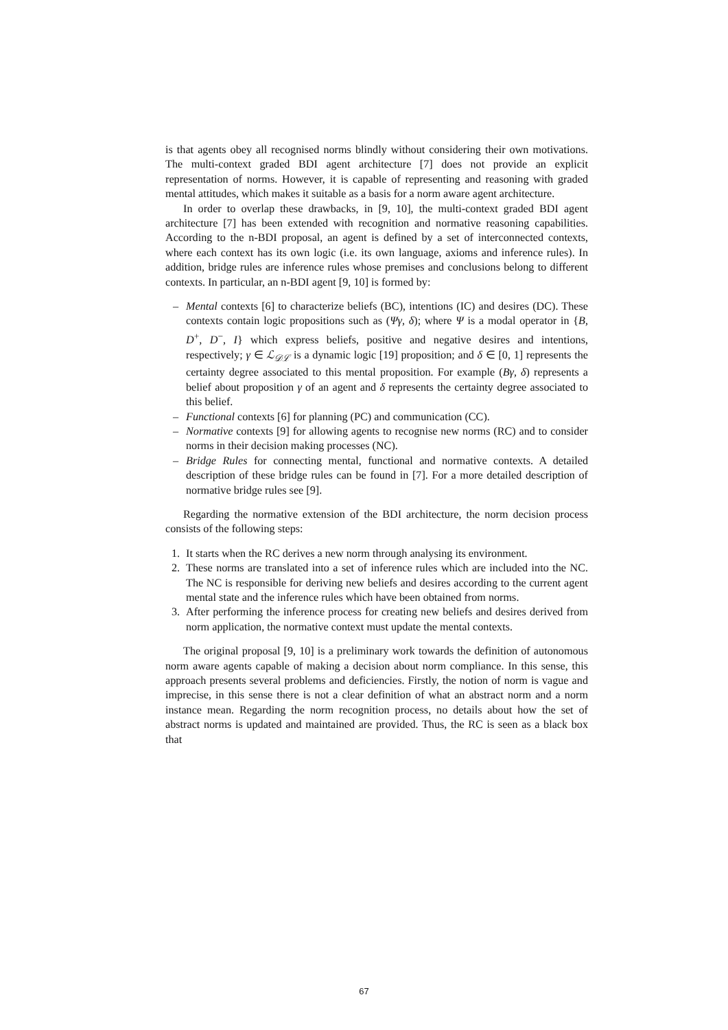is that agents obey all recognised norms blindly without considering their own motivations. The multi-context graded BDI agent architecture [7] does not provide an explicit representation of norms. However, it is capable of representing and reasoning with graded mental attitudes, which makes it suitable as a basis for a norm aware agent architecture.
In order to overlap these drawbacks, in [9, 10], the multi-context graded BDI agent architecture [7] has been extended with recognition and normative reasoning capabilities. According to the n-BDI proposal, an agent is defined by a set of interconnected contexts, where each context has its own logic (i.e. its own language, axioms and inference rules). In addition, bridge rules are inference rules whose premises and conclusions belong to different contexts. In particular, an n-BDI agent [9, 10] is formed by:
– Mental contexts [6] to characterize beliefs (BC), intentions (IC) and desires (DC). These contexts contain logic propositions such as (Ψγ, δ); where Ψ is a modal operator in {B, D<sup>+</sup>, D<sup>−</sup>, I} which express beliefs, positive and negative desires and intentions, respectively; γ ∈ ℒ<sub>𝒟ℒ</sub> is a dynamic logic [19] proposition; and δ ∈ [0, 1] represents the certainty degree associated to this mental proposition. For example (Bγ, δ) represents a belief about proposition γ of an agent and δ represents the certainty degree associated to this belief.
– Functional contexts [6] for planning (PC) and communication (CC).
– Normative contexts [9] for allowing agents to recognise new norms (RC) and to consider norms in their decision making processes (NC).
– Bridge Rules for connecting mental, functional and normative contexts. A detailed description of these bridge rules can be found in [7]. For a more detailed description of normative bridge rules see [9].
Regarding the normative extension of the BDI architecture, the norm decision process consists of the following steps:
1. It starts when the RC derives a new norm through analysing its environment.
2. These norms are translated into a set of inference rules which are included into the NC. The NC is responsible for deriving new beliefs and desires according to the current agent mental state and the inference rules which have been obtained from norms.
3. After performing the inference process for creating new beliefs and desires derived from norm application, the normative context must update the mental contexts.
The original proposal [9, 10] is a preliminary work towards the definition of autonomous norm aware agents capable of making a decision about norm compliance. In this sense, this approach presents several problems and deficiencies. Firstly, the notion of norm is vague and imprecise, in this sense there is not a clear definition of what an abstract norm and a norm instance mean. Regarding the norm recognition process, no details about how the set of abstract norms is updated and maintained are provided. Thus, the RC is seen as a black box that
67